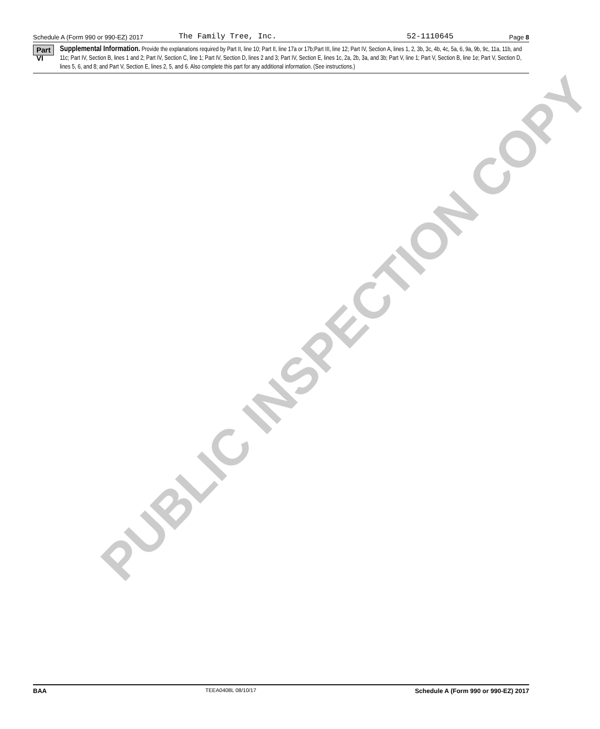Schedule A (Form 990 or 990-EZ) 2017 The Family Tree, Inc. 52-1110645 Page 8
Part VI
Supplemental Information. Provide the explanations required by Part II, line 10; Part II, line 17a or 17b;Part III, line 12; Part IV, Section A, lines 1, 2, 3b, 3c, 4b, 4c, 5a, 6, 9a, 9b, 9c, 11a, 11b, and 11c; Part IV, Section B, lines 1 and 2; Part IV, Section C, line 1; Part IV, Section D, lines 2 and 3; Part IV, Section E, lines 1c, 2a, 2b, 3a, and 3b; Part V, line 1; Part V, Section B, line 1e; Part V, Section D, lines 5, 6, and 8; and Part V, Section E, lines 2, 5, and 6. Also complete this part for any additional information. (See instructions.)
PUBLIC INSPECTION COPY
BAA TEEA0408L 08/10/17 Schedule A (Form 990 or 990-EZ) 2017